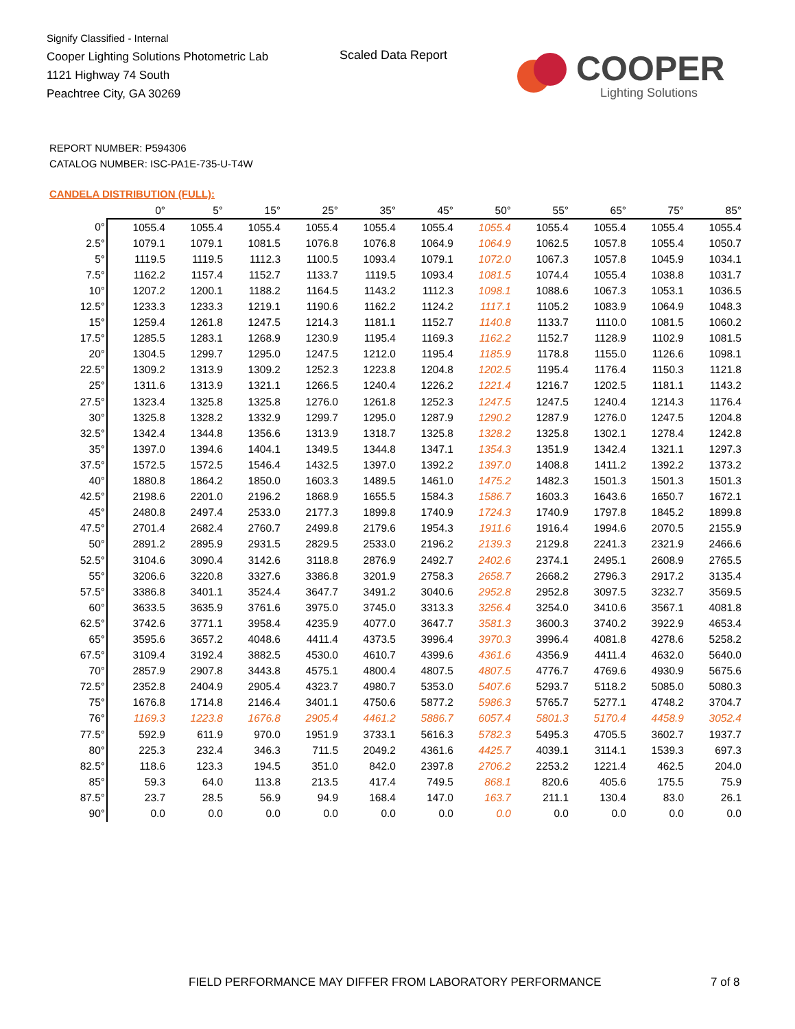Signify Classified - Internal
Cooper Lighting Solutions Photometric Lab
1121 Highway 74 South
Peachtree City, GA 30269
Scaled Data Report
COOPER
Lighting Solutions
REPORT NUMBER: P594306
CATALOG NUMBER: ISC-PA1E-735-U-T4W
CANDELA DISTRIBUTION (FULL):
| | 0° | 5° | 15° | 25° | 35° | 45° | 50° | 55° | 65° | 75° | 85° |
| --- | --- | --- | --- | --- | --- | --- | --- | --- | --- | --- | --- |
| 0° | 1055.4 | 1055.4 | 1055.4 | 1055.4 | 1055.4 | 1055.4 | 1055.4 | 1055.4 | 1055.4 | 1055.4 | 1055.4 |
| 2.5° | 1079.1 | 1079.1 | 1081.5 | 1076.8 | 1076.8 | 1064.9 | 1064.9 | 1062.5 | 1057.8 | 1055.4 | 1050.7 |
| 5° | 1119.5 | 1119.5 | 1112.3 | 1100.5 | 1093.4 | 1079.1 | 1072.0 | 1067.3 | 1057.8 | 1045.9 | 1034.1 |
| 7.5° | 1162.2 | 1157.4 | 1152.7 | 1133.7 | 1119.5 | 1093.4 | 1081.5 | 1074.4 | 1055.4 | 1038.8 | 1031.7 |
| 10° | 1207.2 | 1200.1 | 1188.2 | 1164.5 | 1143.2 | 1112.3 | 1098.1 | 1088.6 | 1067.3 | 1053.1 | 1036.5 |
| 12.5° | 1233.3 | 1233.3 | 1219.1 | 1190.6 | 1162.2 | 1124.2 | 1117.1 | 1105.2 | 1083.9 | 1064.9 | 1048.3 |
| 15° | 1259.4 | 1261.8 | 1247.5 | 1214.3 | 1181.1 | 1152.7 | 1140.8 | 1133.7 | 1110.0 | 1081.5 | 1060.2 |
| 17.5° | 1285.5 | 1283.1 | 1268.9 | 1230.9 | 1195.4 | 1169.3 | 1162.2 | 1152.7 | 1128.9 | 1102.9 | 1081.5 |
| 20° | 1304.5 | 1299.7 | 1295.0 | 1247.5 | 1212.0 | 1195.4 | 1185.9 | 1178.8 | 1155.0 | 1126.6 | 1098.1 |
| 22.5° | 1309.2 | 1313.9 | 1309.2 | 1252.3 | 1223.8 | 1204.8 | 1202.5 | 1195.4 | 1176.4 | 1150.3 | 1121.8 |
| 25° | 1311.6 | 1313.9 | 1321.1 | 1266.5 | 1240.4 | 1226.2 | 1221.4 | 1216.7 | 1202.5 | 1181.1 | 1143.2 |
| 27.5° | 1323.4 | 1325.8 | 1325.8 | 1276.0 | 1261.8 | 1252.3 | 1247.5 | 1247.5 | 1240.4 | 1214.3 | 1176.4 |
| 30° | 1325.8 | 1328.2 | 1332.9 | 1299.7 | 1295.0 | 1287.9 | 1290.2 | 1287.9 | 1276.0 | 1247.5 | 1204.8 |
| 32.5° | 1342.4 | 1344.8 | 1356.6 | 1313.9 | 1318.7 | 1325.8 | 1328.2 | 1325.8 | 1302.1 | 1278.4 | 1242.8 |
| 35° | 1397.0 | 1394.6 | 1404.1 | 1349.5 | 1344.8 | 1347.1 | 1354.3 | 1351.9 | 1342.4 | 1321.1 | 1297.3 |
| 37.5° | 1572.5 | 1572.5 | 1546.4 | 1432.5 | 1397.0 | 1392.2 | 1397.0 | 1408.8 | 1411.2 | 1392.2 | 1373.2 |
| 40° | 1880.8 | 1864.2 | 1850.0 | 1603.3 | 1489.5 | 1461.0 | 1475.2 | 1482.3 | 1501.3 | 1501.3 | 1501.3 |
| 42.5° | 2198.6 | 2201.0 | 2196.2 | 1868.9 | 1655.5 | 1584.3 | 1586.7 | 1603.3 | 1643.6 | 1650.7 | 1672.1 |
| 45° | 2480.8 | 2497.4 | 2533.0 | 2177.3 | 1899.8 | 1740.9 | 1724.3 | 1740.9 | 1797.8 | 1845.2 | 1899.8 |
| 47.5° | 2701.4 | 2682.4 | 2760.7 | 2499.8 | 2179.6 | 1954.3 | 1911.6 | 1916.4 | 1994.6 | 2070.5 | 2155.9 |
| 50° | 2891.2 | 2895.9 | 2931.5 | 2829.5 | 2533.0 | 2196.2 | 2139.3 | 2129.8 | 2241.3 | 2321.9 | 2466.6 |
| 52.5° | 3104.6 | 3090.4 | 3142.6 | 3118.8 | 2876.9 | 2492.7 | 2402.6 | 2374.1 | 2495.1 | 2608.9 | 2765.5 |
| 55° | 3206.6 | 3220.8 | 3327.6 | 3386.8 | 3201.9 | 2758.3 | 2658.7 | 2668.2 | 2796.3 | 2917.2 | 3135.4 |
| 57.5° | 3386.8 | 3401.1 | 3524.4 | 3647.7 | 3491.2 | 3040.6 | 2952.8 | 2952.8 | 3097.5 | 3232.7 | 3569.5 |
| 60° | 3633.5 | 3635.9 | 3761.6 | 3975.0 | 3745.0 | 3313.3 | 3256.4 | 3254.0 | 3410.6 | 3567.1 | 4081.8 |
| 62.5° | 3742.6 | 3771.1 | 3958.4 | 4235.9 | 4077.0 | 3647.7 | 3581.3 | 3600.3 | 3740.2 | 3922.9 | 4653.4 |
| 65° | 3595.6 | 3657.2 | 4048.6 | 4411.4 | 4373.5 | 3996.4 | 3970.3 | 3996.4 | 4081.8 | 4278.6 | 5258.2 |
| 67.5° | 3109.4 | 3192.4 | 3882.5 | 4530.0 | 4610.7 | 4399.6 | 4361.6 | 4356.9 | 4411.4 | 4632.0 | 5640.0 |
| 70° | 2857.9 | 2907.8 | 3443.8 | 4575.1 | 4800.4 | 4807.5 | 4807.5 | 4776.7 | 4769.6 | 4930.9 | 5675.6 |
| 72.5° | 2352.8 | 2404.9 | 2905.4 | 4323.7 | 4980.7 | 5353.0 | 5407.6 | 5293.7 | 5118.2 | 5085.0 | 5080.3 |
| 75° | 1676.8 | 1714.8 | 2146.4 | 3401.1 | 4750.6 | 5877.2 | 5986.3 | 5765.7 | 5277.1 | 4748.2 | 3704.7 |
| 76° | 1169.3 | 1223.8 | 1676.8 | 2905.4 | 4461.2 | 5886.7 | 6057.4 | 5801.3 | 5170.4 | 4458.9 | 3052.4 |
| 77.5° | 592.9 | 611.9 | 970.0 | 1951.9 | 3733.1 | 5616.3 | 5782.3 | 5495.3 | 4705.5 | 3602.7 | 1937.7 |
| 80° | 225.3 | 232.4 | 346.3 | 711.5 | 2049.2 | 4361.6 | 4425.7 | 4039.1 | 3114.1 | 1539.3 | 697.3 |
| 82.5° | 118.6 | 123.3 | 194.5 | 351.0 | 842.0 | 2397.8 | 2706.2 | 2253.2 | 1221.4 | 462.5 | 204.0 |
| 85° | 59.3 | 64.0 | 113.8 | 213.5 | 417.4 | 749.5 | 868.1 | 820.6 | 405.6 | 175.5 | 75.9 |
| 87.5° | 23.7 | 28.5 | 56.9 | 94.9 | 168.4 | 147.0 | 163.7 | 211.1 | 130.4 | 83.0 | 26.1 |
| 90° | 0.0 | 0.0 | 0.0 | 0.0 | 0.0 | 0.0 | 0.0 | 0.0 | 0.0 | 0.0 | 0.0 |
FIELD PERFORMANCE MAY DIFFER FROM LABORATORY PERFORMANCE
7 of 8